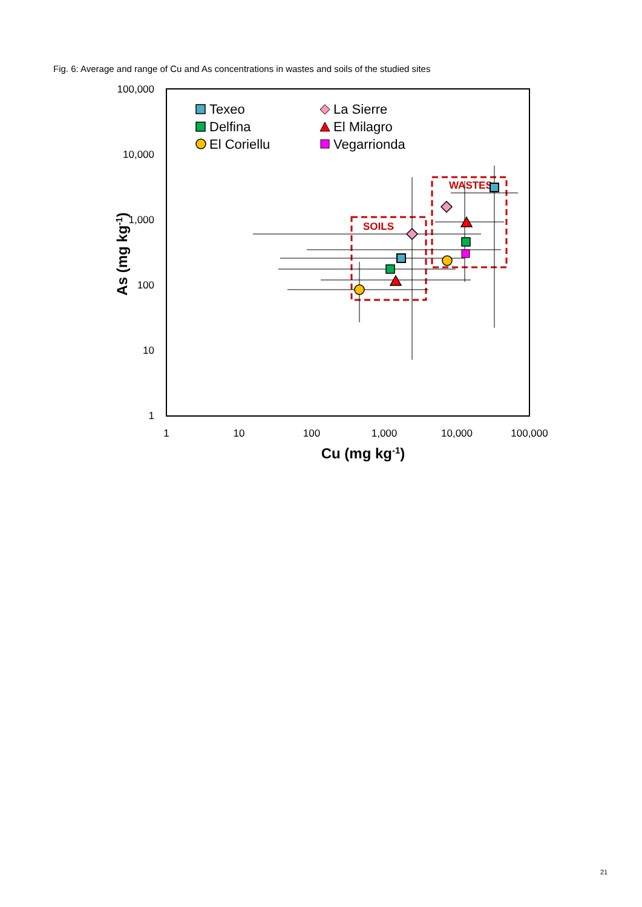Fig. 6: Average and range of Cu and As concentrations in wastes and soils of the studied sites
100,000
10,000
1,000
100
10
1
1
10
100
1,000
10,000
100,000
Cu (mg kg-1)
As (mg kg-1)
SOILS
WASTES
Texeo
Delfina
El Coriellu
La Sierre
El Milagro
Vegarrionda
21